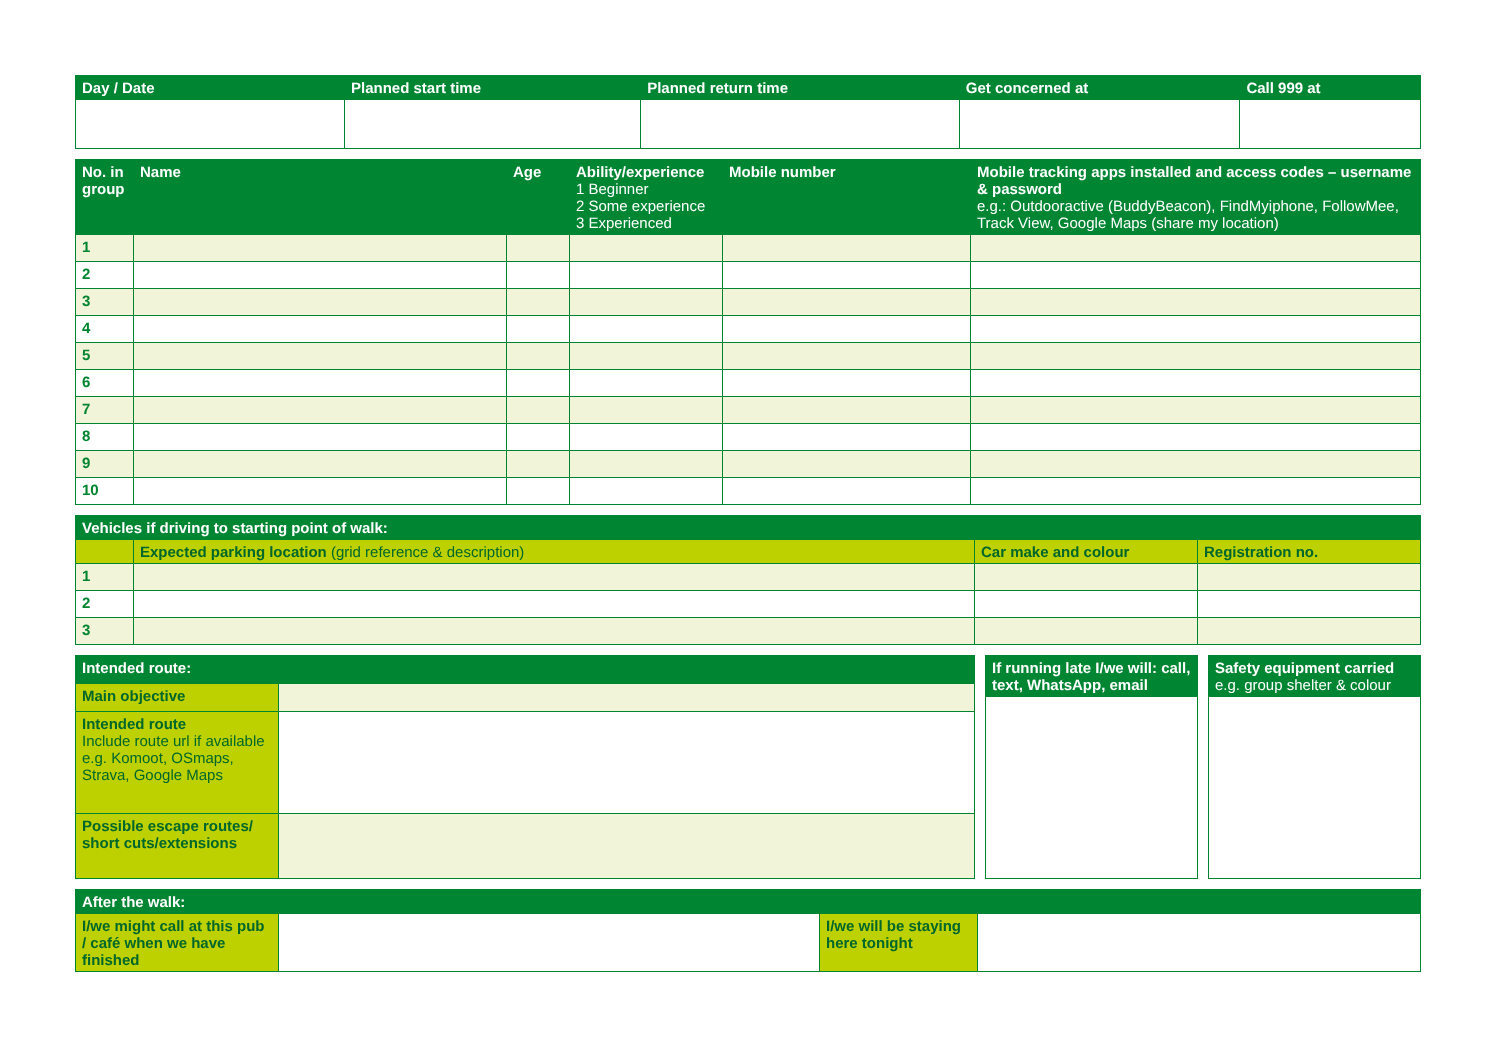| Day / Date | Planned start time | Planned return time | Get concerned at | Call 999 at |
| --- | --- | --- | --- | --- |
| No. in group | Name | Age | Ability/experience 1 Beginner 2 Some experience 3 Experienced | Mobile number | Mobile tracking apps installed and access codes – username & password e.g.: Outdooractive (BuddyBeacon), FindMyiphone, FollowMee, Track View, Google Maps (share my location) |
| --- | --- | --- | --- | --- | --- |
| 1 | | | | | |
| 2 | | | | | |
| 3 | | | | | |
| 4 | | | | | |
| 5 | | | | | |
| 6 | | | | | |
| 7 | | | | | |
| 8 | | | | | |
| 9 | | | | | |
| 10 | | | | | |
| Vehicles if driving to starting point of walk: | | | |
| --- | --- | --- | --- |
| | Expected parking location (grid reference & description) | Car make and colour | Registration no. |
| 1 | | | |
| 2 | | | |
| 3 | | | |
| Intended route: | |
| --- | --- |
| Main objective | |
| Intended route Include route url if available e.g. Komoot, OSmaps, Strava, Google Maps | |
| Possible escape routes/ short cuts/extensions | |
| If running late I/we will: call, text, WhatsApp, email |
| --- |
| Safety equipment carried e.g. group shelter & colour |
| --- |
| After the walk: | | | |
| --- | --- | --- | --- |
| I/we might call at this pub / café when we have finished | | I/we will be staying here tonight | |